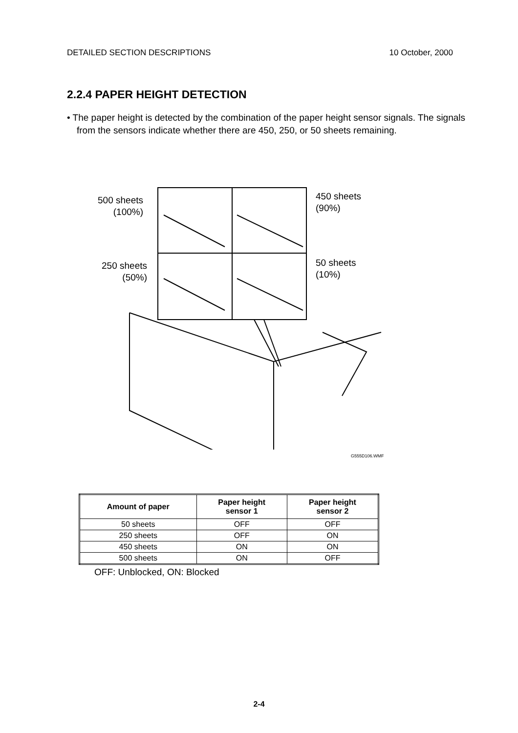DETAILED SECTION DESCRIPTIONS 10 October, 2000
2.2.4 PAPER HEIGHT DETECTION
• The paper height is detected by the combination of the paper height sensor signals. The signals from the sensors indicate whether there are 450, 250, or 50 sheets remaining.
500 sheets
(100%)
450 sheets
(90%)
250 sheets
(50%)
50 sheets
(10%)
G555D106.WMF
| Amount of paper | Paper height sensor 1 | Paper height sensor 2 |
| --- | --- | --- |
| 50 sheets | OFF | OFF |
| 250 sheets | OFF | ON |
| 450 sheets | ON | ON |
| 500 sheets | ON | OFF |
OFF: Unblocked, ON: Blocked
2-4